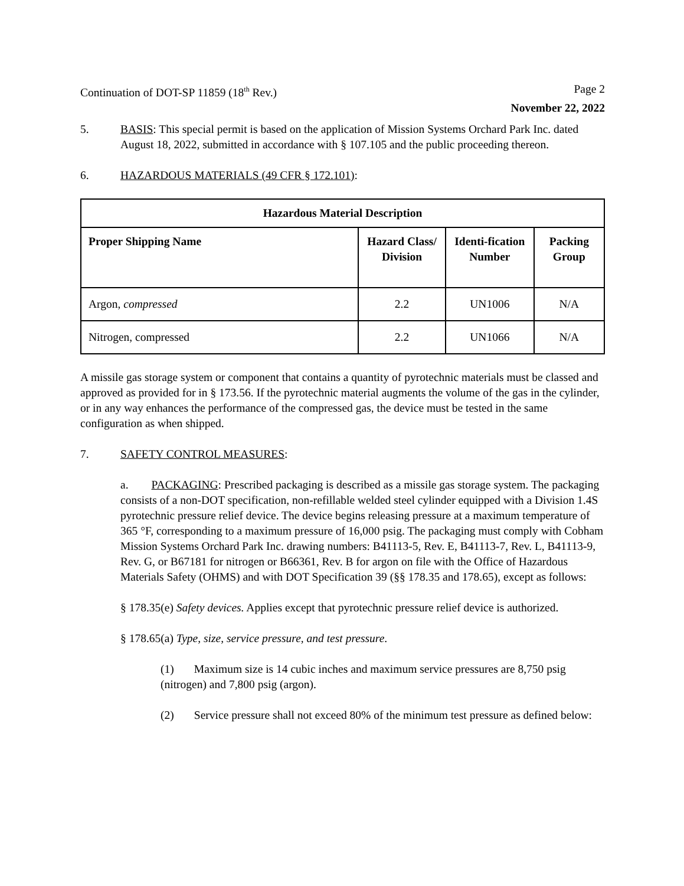Continuation of DOT-SP 11859 (18<sup>th</sup> Rev.) Page 2
November 22, 2022
5. BASIS: This special permit is based on the application of Mission Systems Orchard Park Inc. dated August 18, 2022, submitted in accordance with § 107.105 and the public proceeding thereon.
6. HAZARDOUS MATERIALS (49 CFR § 172.101):
| Hazardous Material Description | | | |
| --- | --- | --- | --- |
| Proper Shipping Name | Hazard Class/ Division | Identi-fication Number | Packing Group |
| Argon, compressed | 2.2 | UN1006 | N/A |
| Nitrogen, compressed | 2.2 | UN1066 | N/A |
A missile gas storage system or component that contains a quantity of pyrotechnic materials must be classed and approved as provided for in § 173.56. If the pyrotechnic material augments the volume of the gas in the cylinder, or in any way enhances the performance of the compressed gas, the device must be tested in the same configuration as when shipped.
7. SAFETY CONTROL MEASURES:
a. PACKAGING: Prescribed packaging is described as a missile gas storage system. The packaging consists of a non-DOT specification, non-refillable welded steel cylinder equipped with a Division 1.4S pyrotechnic pressure relief device. The device begins releasing pressure at a maximum temperature of 365 °F, corresponding to a maximum pressure of 16,000 psig. The packaging must comply with Cobham Mission Systems Orchard Park Inc. drawing numbers: B41113-5, Rev. E, B41113-7, Rev. L, B41113-9, Rev. G, or B67181 for nitrogen or B66361, Rev. B for argon on file with the Office of Hazardous Materials Safety (OHMS) and with DOT Specification 39 (§§ 178.35 and 178.65), except as follows:
§ 178.35(e) Safety devices. Applies except that pyrotechnic pressure relief device is authorized.
§ 178.65(a) Type, size, service pressure, and test pressure.
(1) Maximum size is 14 cubic inches and maximum service pressures are 8,750 psig (nitrogen) and 7,800 psig (argon).
(2) Service pressure shall not exceed 80% of the minimum test pressure as defined below: